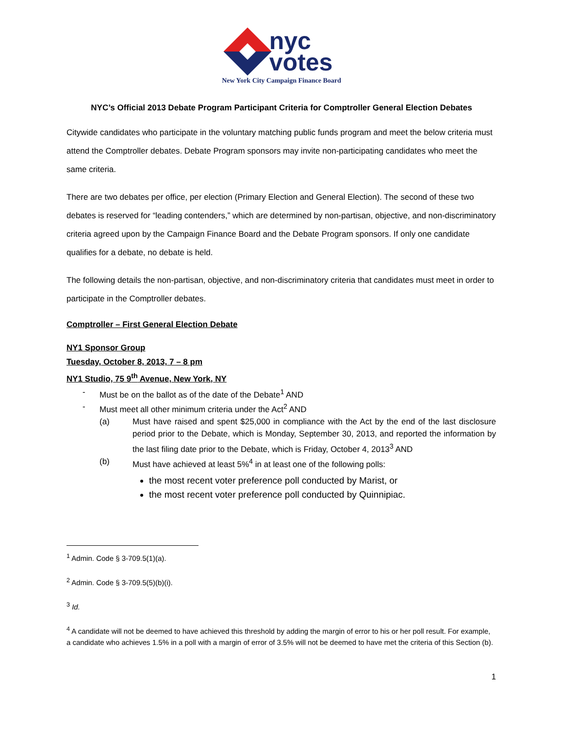nyc
votes
New York City Campaign Finance Board
NYC’s Official 2013 Debate Program Participant Criteria for Comptroller General Election Debates
Citywide candidates who participate in the voluntary matching public funds program and meet the below criteria must attend the Comptroller debates. Debate Program sponsors may invite non-participating candidates who meet the same criteria.
There are two debates per office, per election (Primary Election and General Election). The second of these two debates is reserved for “leading contenders,” which are determined by non-partisan, objective, and non-discriminatory criteria agreed upon by the Campaign Finance Board and the Debate Program sponsors. If only one candidate qualifies for a debate, no debate is held.
The following details the non-partisan, objective, and non-discriminatory criteria that candidates must meet in order to participate in the Comptroller debates.
Comptroller – First General Election Debate
NY1 Sponsor Group
Tuesday, October 8, 2013, 7 – 8 pm
NY1 Studio, 75 9<sup>th</sup> Avenue, New York, NY
- Must be on the ballot as of the date of the Debate<sup>1</sup> AND
- Must meet all other minimum criteria under the Act<sup>2</sup> AND
(a) Must have raised and spent $25,000 in compliance with the Act by the end of the last disclosure period prior to the Debate, which is Monday, September 30, 2013, and reported the information by the last filing date prior to the Debate, which is Friday, October 4, 2013<sup>3</sup> AND
(b) Must have achieved at least 5%<sup>4</sup> in at least one of the following polls:
the most recent voter preference poll conducted by Marist, or
the most recent voter preference poll conducted by Quinnipiac.
<sup>1</sup> Admin. Code § 3-709.5(1)(a).
<sup>2</sup> Admin. Code § 3-709.5(5)(b)(i).
<sup>3</sup> Id.
<sup>4</sup> A candidate will not be deemed to have achieved this threshold by adding the margin of error to his or her poll result. For example, a candidate who achieves 1.5% in a poll with a margin of error of 3.5% will not be deemed to have met the criteria of this Section (b).
1